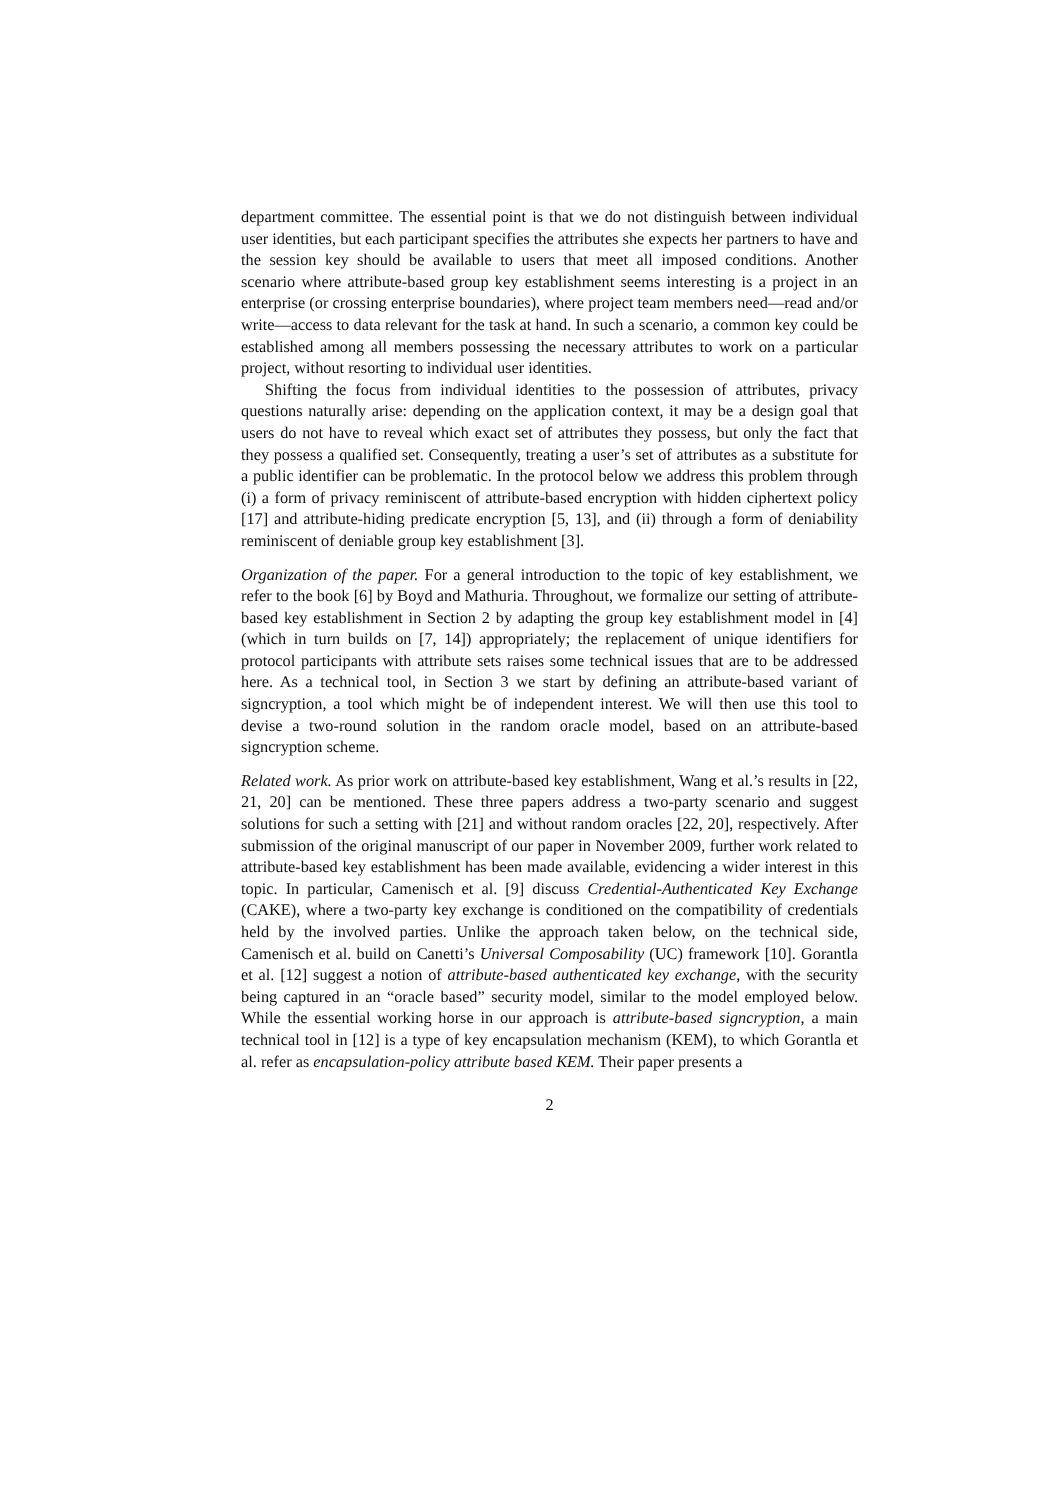department committee. The essential point is that we do not distinguish between individual user identities, but each participant specifies the attributes she expects her partners to have and the session key should be available to users that meet all imposed conditions. Another scenario where attribute-based group key establishment seems interesting is a project in an enterprise (or crossing enterprise boundaries), where project team members need—read and/or write—access to data relevant for the task at hand. In such a scenario, a common key could be established among all members possessing the necessary attributes to work on a particular project, without resorting to individual user identities.
Shifting the focus from individual identities to the possession of attributes, privacy questions naturally arise: depending on the application context, it may be a design goal that users do not have to reveal which exact set of attributes they possess, but only the fact that they possess a qualified set. Consequently, treating a user’s set of attributes as a substitute for a public identifier can be problematic. In the protocol below we address this problem through (i) a form of privacy reminiscent of attribute-based encryption with hidden ciphertext policy [17] and attribute-hiding predicate encryption [5, 13], and (ii) through a form of deniability reminiscent of deniable group key establishment [3].
Organization of the paper. For a general introduction to the topic of key establishment, we refer to the book [6] by Boyd and Mathuria. Throughout, we formalize our setting of attribute-based key establishment in Section 2 by adapting the group key establishment model in [4] (which in turn builds on [7, 14]) appropriately; the replacement of unique identifiers for protocol participants with attribute sets raises some technical issues that are to be addressed here. As a technical tool, in Section 3 we start by defining an attribute-based variant of signcryption, a tool which might be of independent interest. We will then use this tool to devise a two-round solution in the random oracle model, based on an attribute-based signcryption scheme.
Related work. As prior work on attribute-based key establishment, Wang et al.’s results in [22, 21, 20] can be mentioned. These three papers address a two-party scenario and suggest solutions for such a setting with [21] and without random oracles [22, 20], respectively. After submission of the original manuscript of our paper in November 2009, further work related to attribute-based key establishment has been made available, evidencing a wider interest in this topic. In particular, Camenisch et al. [9] discuss Credential-Authenticated Key Exchange (CAKE), where a two-party key exchange is conditioned on the compatibility of credentials held by the involved parties. Unlike the approach taken below, on the technical side, Camenisch et al. build on Canetti’s Universal Composability (UC) framework [10]. Gorantla et al. [12] suggest a notion of attribute-based authenticated key exchange, with the security being captured in an “oracle based” security model, similar to the model employed below. While the essential working horse in our approach is attribute-based signcryption, a main technical tool in [12] is a type of key encapsulation mechanism (KEM), to which Gorantla et al. refer as encapsulation-policy attribute based KEM. Their paper presents a
2